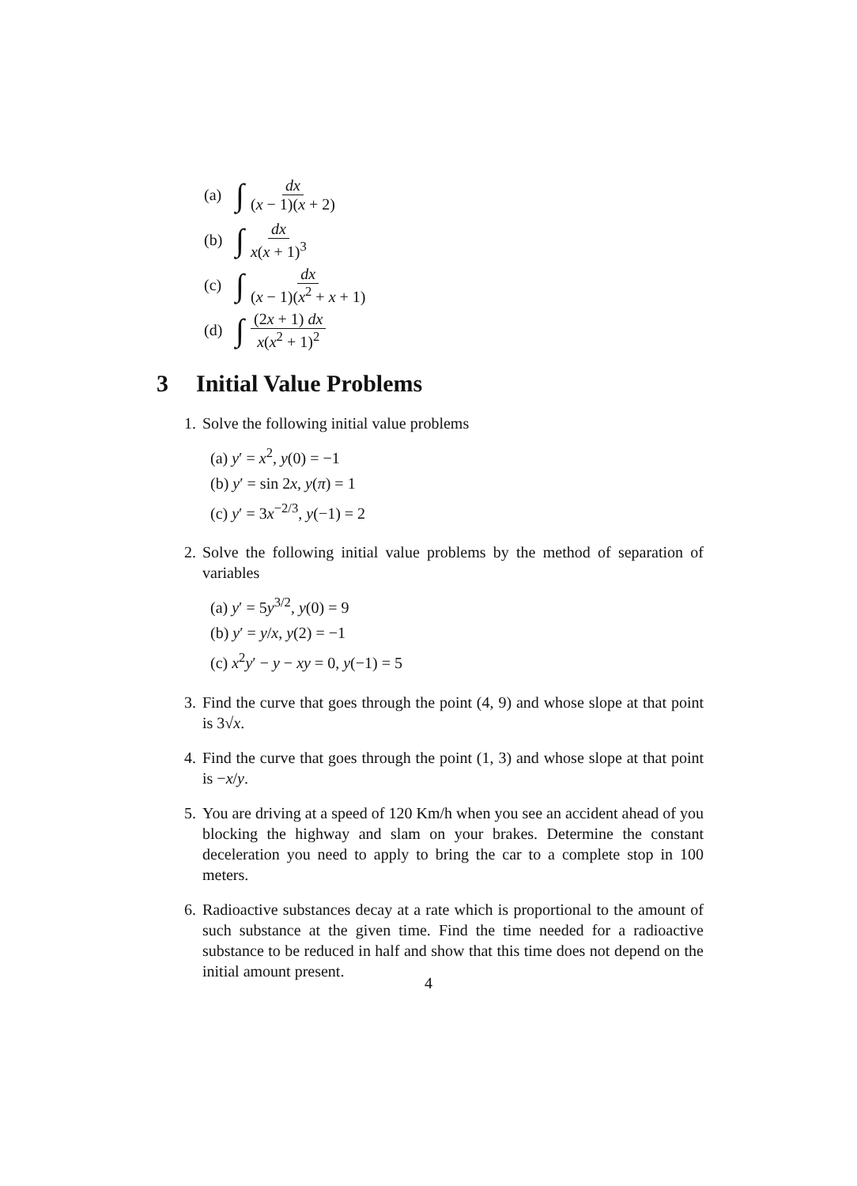(a) ∫ dx (x − 1)(x + 2)
(b) ∫ dx x(x + 1)<sup>3</sup>
(c) ∫ dx (x − 1)(x<sup>2</sup> + x + 1)
(d) ∫ (2x + 1) dx x(x<sup>2</sup> + 1)<sup>2</sup>
3 Initial Value Problems
1. Solve the following initial value problems
(a) y′ = x<sup>2</sup>, y(0) = −1
(b) y′ = sin 2x, y(π) = 1
(c) y′ = 3x<sup>−2/3</sup>, y(−1) = 2
2. Solve the following initial value problems by the method of separation of variables
(a) y′ = 5y<sup>3/2</sup>, y(0) = 9
(b) y′ = y/x, y(2) = −1
(c) x<sup>2</sup>y′ − y − xy = 0, y(−1) = 5
3. Find the curve that goes through the point (4, 9) and whose slope at that point is 3√x.
4. Find the curve that goes through the point (1, 3) and whose slope at that point is −x/y.
5. You are driving at a speed of 120 Km/h when you see an accident ahead of you blocking the highway and slam on your brakes. Determine the constant deceleration you need to apply to bring the car to a complete stop in 100 meters.
6. Radioactive substances decay at a rate which is proportional to the amount of such substance at the given time. Find the time needed for a radioactive substance to be reduced in half and show that this time does not depend on the initial amount present.
4